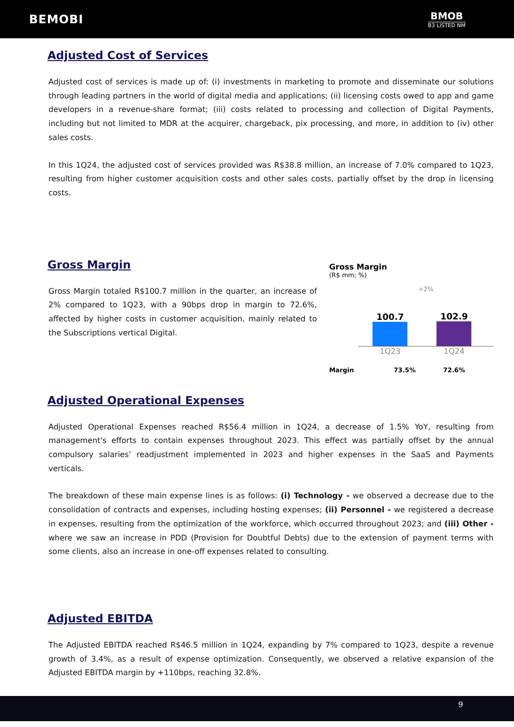BEMOBI
BMOB
B3 LISTED NM
Adjusted Cost of Services
Adjusted cost of services is made up of: (i) investments in marketing to promote and disseminate our solutions through leading partners in the world of digital media and applications; (ii) licensing costs owed to app and game developers in a revenue-share format; (iii) costs related to processing and collection of Digital Payments, including but not limited to MDR at the acquirer, chargeback, pix processing, and more, in addition to (iv) other sales costs.
In this 1Q24, the adjusted cost of services provided was R$38.8 million, an increase of 7.0% compared to 1Q23, resulting from higher customer acquisition costs and other sales costs, partially offset by the drop in licensing costs.
Gross Margin
Gross Margin totaled R$100.7 million in the quarter, an increase of 2% compared to 1Q23, with a 90bps drop in margin to 72.6%, affected by higher costs in customer acquisition, mainly related to the Subscriptions vertical Digital.
Gross Margin
(R$ mm; %)
+2%
100.7
102.9
1Q23 1Q24
Margin 73.5% 72.6%
Adjusted Operational Expenses
Adjusted Operational Expenses reached R$56.4 million in 1Q24, a decrease of 1.5% YoY, resulting from management's efforts to contain expenses throughout 2023. This effect was partially offset by the annual compulsory salaries’ readjustment implemented in 2023 and higher expenses in the SaaS and Payments verticals.
The breakdown of these main expense lines is as follows: (i) Technology - we observed a decrease due to the consolidation of contracts and expenses, including hosting expenses; (ii) Personnel - we registered a decrease in expenses, resulting from the optimization of the workforce, which occurred throughout 2023; and (iii) Other - where we saw an increase in PDD (Provision for Doubtful Debts) due to the extension of payment terms with some clients, also an increase in one-off expenses related to consulting.
Adjusted EBITDA
The Adjusted EBITDA reached R$46.5 million in 1Q24, expanding by 7% compared to 1Q23, despite a revenue growth of 3.4%, as a result of expense optimization. Consequently, we observed a relative expansion of the Adjusted EBITDA margin by +110bps, reaching 32.8%.
9